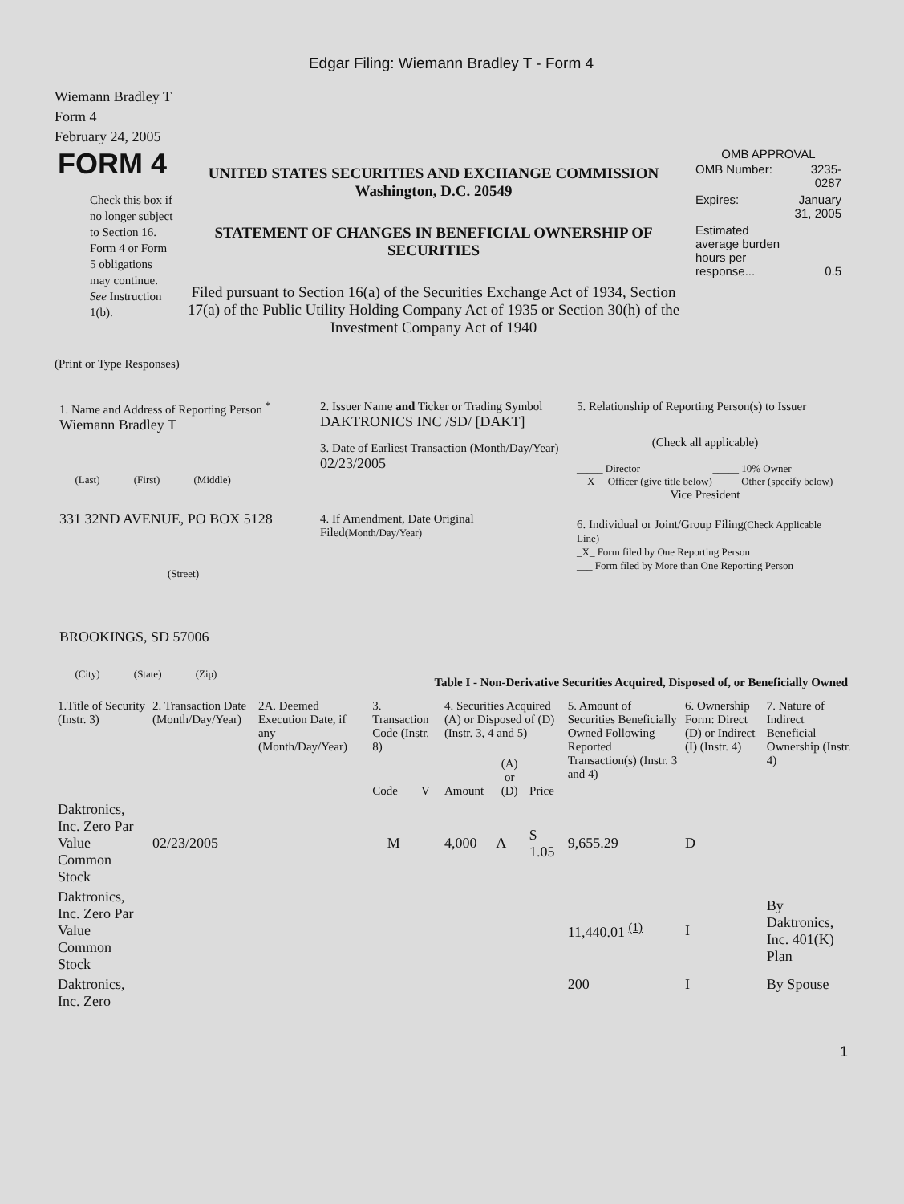Edgar Filing: Wiemann Bradley T - Form 4
Wiemann Bradley T
Form 4
February 24, 2005
FORM 4
Check this box if no longer subject to Section 16. Form 4 or Form 5 obligations may continue. See Instruction 1(b).
UNITED STATES SECURITIES AND EXCHANGE COMMISSION
Washington, D.C. 20549
STATEMENT OF CHANGES IN BENEFICIAL OWNERSHIP OF SECURITIES
Filed pursuant to Section 16(a) of the Securities Exchange Act of 1934, Section 17(a) of the Public Utility Holding Company Act of 1935 or Section 30(h) of the Investment Company Act of 1940
OMB APPROVAL
| OMB Number: | 3235-0287 |
| Expires: | January 31, 2005 |
| Estimated average burden hours per response... | 0.5 |
(Print or Type Responses)
1. Name and Address of Reporting Person <sup>*</sup>
Wiemann Bradley T
(Last) (First) (Middle)
331 32ND AVENUE, PO BOX 5128
(Street)
BROOKINGS, SD 57006
(City) (State) (Zip)
2. Issuer Name and Ticker or Trading Symbol
DAKTRONICS INC /SD/ [DAKT]
3. Date of Earliest Transaction (Month/Day/Year)
02/23/2005
4. If Amendment, Date Original Filed(Month/Day/Year)
5. Relationship of Reporting Person(s) to Issuer
(Check all applicable)
| _____ Director | _____ 10% Owner |
| __X__ Officer (give title below) | _____ Other (specify below) |
Vice President
6. Individual or Joint/Group Filing(Check Applicable Line)
_X_ Form filed by One Reporting Person
___ Form filed by More than One Reporting Person
Table I - Non-Derivative Securities Acquired, Disposed of, or Beneficially Owned
| 1.Title of Security (Instr. 3) | 2. Transaction Date (Month/Day/Year) | 2A. Deemed Execution Date, if any (Month/Day/Year) | 3. Transaction Code (Instr. 8) | | 4. Securities Acquired (A) or Disposed of (D) (Instr. 3, 4 and 5) | | | 5. Amount of Securities Beneficially Owned Following Reported Transaction(s) (Instr. 3 and 4) | 6. Ownership Form: Direct (D) or Indirect (I) (Instr. 4) | 7. Nature of Indirect Beneficial Ownership (Instr. 4) |
| --- | --- | --- | --- | --- | --- | --- | --- | --- | --- | --- |
| | | | Code | V | Amount | (A) or (D) | Price | | | |
| Daktronics, Inc. Zero Par Value Common Stock | 02/23/2005 | | M | | 4,000 | A | $ 1.05 | 9,655.29 | D | |
| Daktronics, Inc. Zero Par Value Common Stock | | | | | | | | 11,440.01 <sup>(1)</sup> | I | By Daktronics, Inc. 401(K) Plan |
| Daktronics, Inc. Zero | | | | | | | | 200 | I | By Spouse |
1